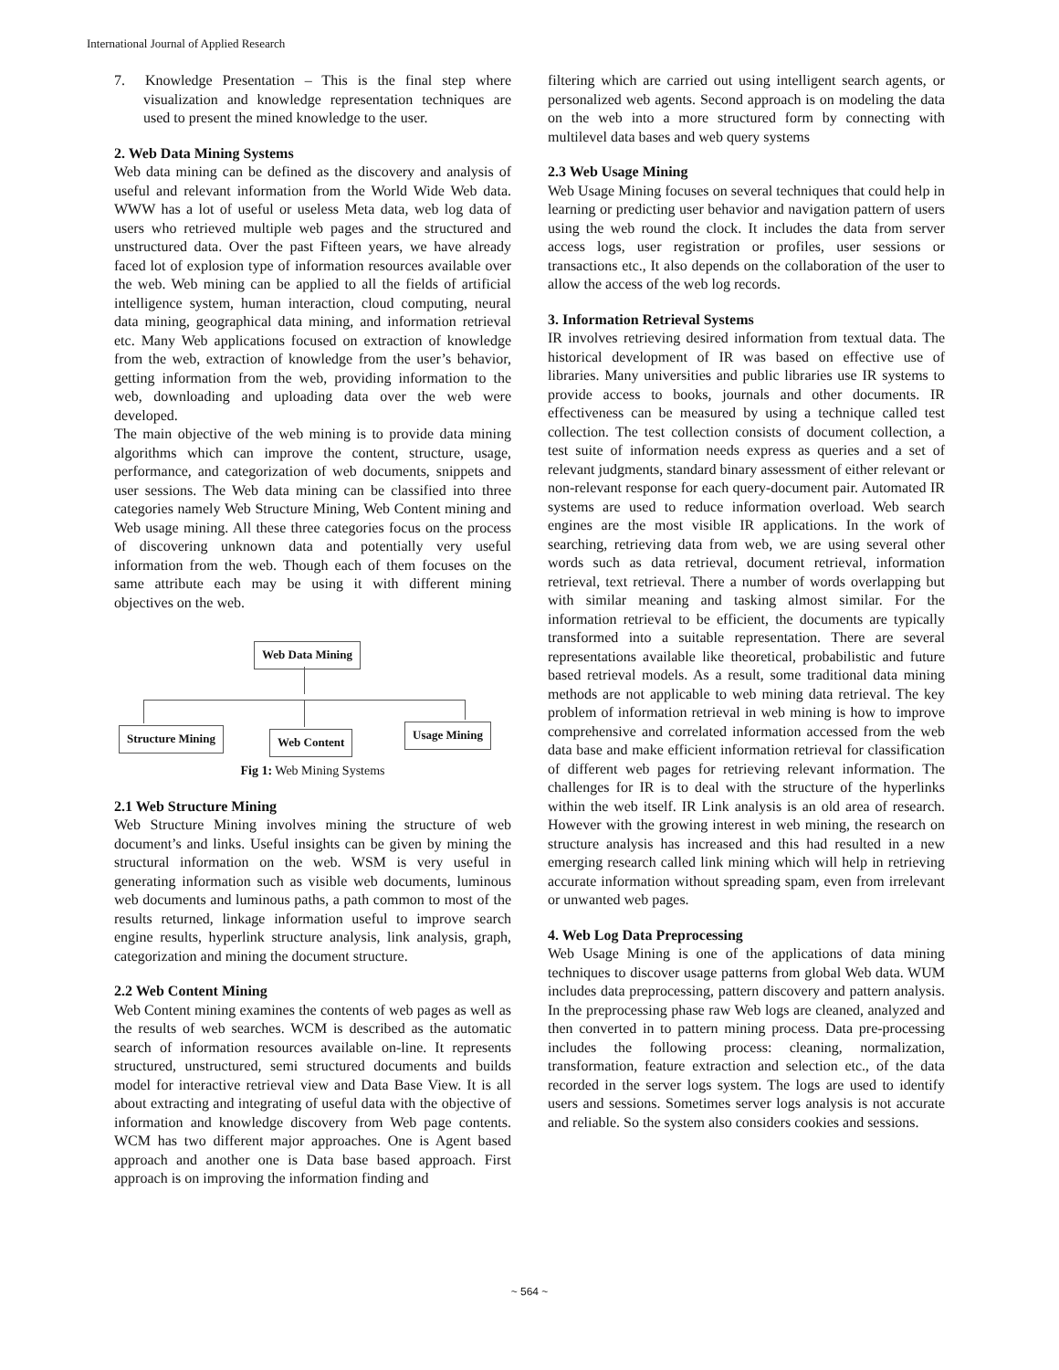International Journal of Applied Research
7. Knowledge Presentation – This is the final step where visualization and knowledge representation techniques are used to present the mined knowledge to the user.
2. Web Data Mining Systems
Web data mining can be defined as the discovery and analysis of useful and relevant information from the World Wide Web data. WWW has a lot of useful or useless Meta data, web log data of users who retrieved multiple web pages and the structured and unstructured data. Over the past Fifteen years, we have already faced lot of explosion type of information resources available over the web. Web mining can be applied to all the fields of artificial intelligence system, human interaction, cloud computing, neural data mining, geographical data mining, and information retrieval etc. Many Web applications focused on extraction of knowledge from the web, extraction of knowledge from the user’s behavior, getting information from the web, providing information to the web, downloading and uploading data over the web were developed.
The main objective of the web mining is to provide data mining algorithms which can improve the content, structure, usage, performance, and categorization of web documents, snippets and user sessions. The Web data mining can be classified into three categories namely Web Structure Mining, Web Content mining and Web usage mining. All these three categories focus on the process of discovering unknown data and potentially very useful information from the web. Though each of them focuses on the same attribute each may be using it with different mining objectives on the web.
Web Data Mining
Structure Mining Web Content
Usage Mining
Fig 1: Web Mining Systems
2.1 Web Structure Mining
Web Structure Mining involves mining the structure of web document’s and links. Useful insights can be given by mining the structural information on the web. WSM is very useful in generating information such as visible web documents, luminous web documents and luminous paths, a path common to most of the results returned, linkage information useful to improve search engine results, hyperlink structure analysis, link analysis, graph, categorization and mining the document structure.
2.2 Web Content Mining
Web Content mining examines the contents of web pages as well as the results of web searches. WCM is described as the automatic search of information resources available on-line. It represents structured, unstructured, semi structured documents and builds model for interactive retrieval view and Data Base View. It is all about extracting and integrating of useful data with the objective of information and knowledge discovery from Web page contents. WCM has two different major approaches. One is Agent based approach and another one is Data base based approach. First approach is on improving the information finding and
filtering which are carried out using intelligent search agents, or personalized web agents. Second approach is on modeling the data on the web into a more structured form by connecting with multilevel data bases and web query systems
2.3 Web Usage Mining
Web Usage Mining focuses on several techniques that could help in learning or predicting user behavior and navigation pattern of users using the web round the clock. It includes the data from server access logs, user registration or profiles, user sessions or transactions etc., It also depends on the collaboration of the user to allow the access of the web log records.
3. Information Retrieval Systems
IR involves retrieving desired information from textual data. The historical development of IR was based on effective use of libraries. Many universities and public libraries use IR systems to provide access to books, journals and other documents. IR effectiveness can be measured by using a technique called test collection. The test collection consists of document collection, a test suite of information needs express as queries and a set of relevant judgments, standard binary assessment of either relevant or non-relevant response for each query-document pair. Automated IR systems are used to reduce information overload. Web search engines are the most visible IR applications. In the work of searching, retrieving data from web, we are using several other words such as data retrieval, document retrieval, information retrieval, text retrieval. There a number of words overlapping but with similar meaning and tasking almost similar. For the information retrieval to be efficient, the documents are typically transformed into a suitable representation. There are several representations available like theoretical, probabilistic and future based retrieval models. As a result, some traditional data mining methods are not applicable to web mining data retrieval. The key problem of information retrieval in web mining is how to improve comprehensive and correlated information accessed from the web data base and make efficient information retrieval for classification of different web pages for retrieving relevant information. The challenges for IR is to deal with the structure of the hyperlinks within the web itself. IR Link analysis is an old area of research. However with the growing interest in web mining, the research on structure analysis has increased and this had resulted in a new emerging research called link mining which will help in retrieving accurate information without spreading spam, even from irrelevant or unwanted web pages.
4. Web Log Data Preprocessing
Web Usage Mining is one of the applications of data mining techniques to discover usage patterns from global Web data. WUM includes data preprocessing, pattern discovery and pattern analysis. In the preprocessing phase raw Web logs are cleaned, analyzed and then converted in to pattern mining process. Data pre-processing includes the following process: cleaning, normalization, transformation, feature extraction and selection etc., of the data recorded in the server logs system. The logs are used to identify users and sessions. Sometimes server logs analysis is not accurate and reliable. So the system also considers cookies and sessions.
~ 564 ~